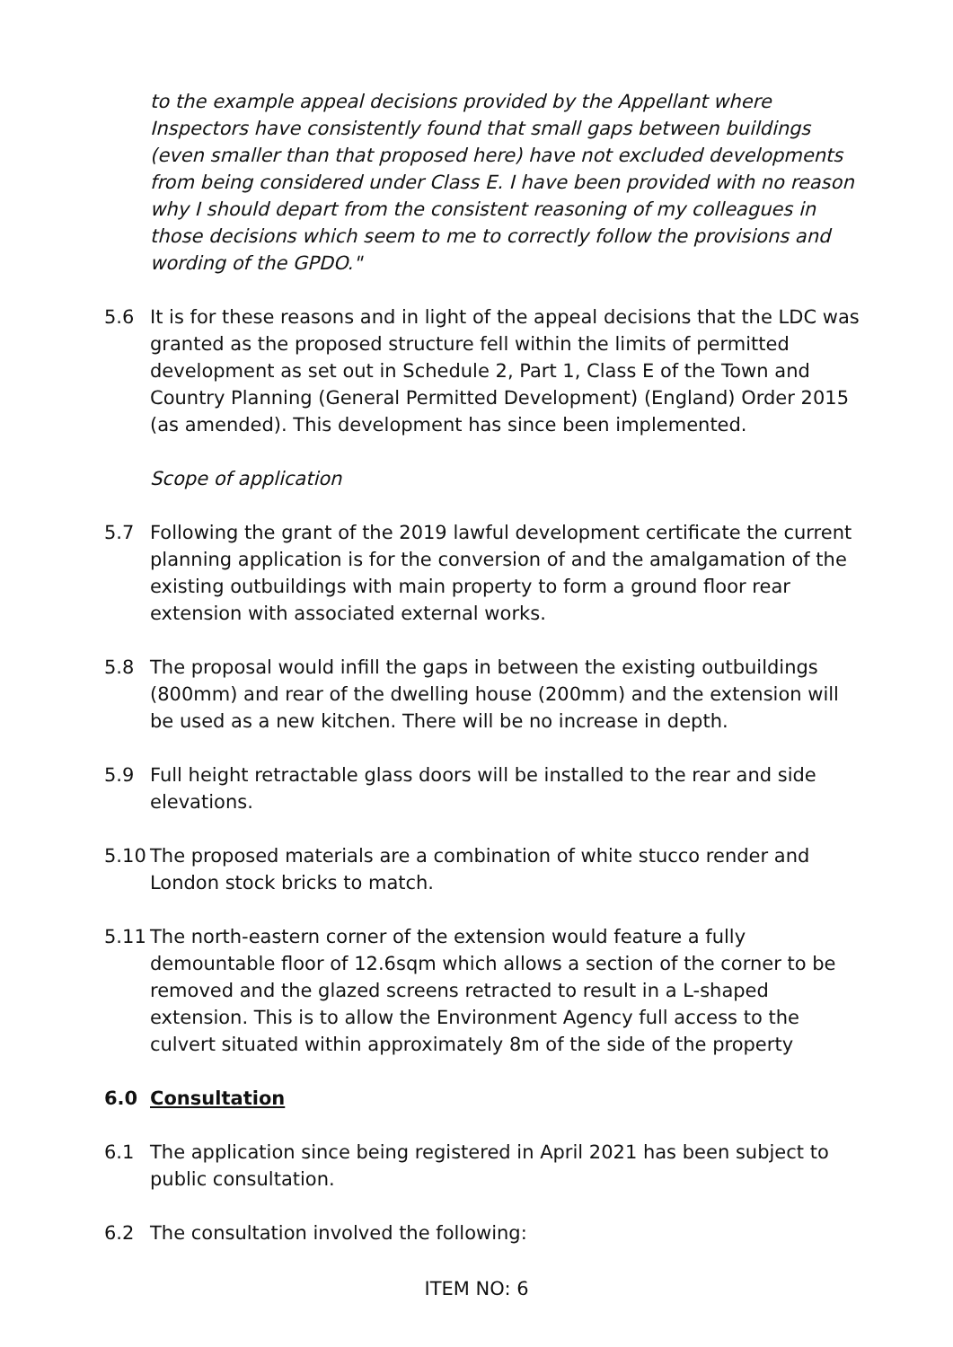to the example appeal decisions provided by the Appellant where Inspectors have consistently found that small gaps between buildings (even smaller than that proposed here) have not excluded developments from being considered under Class E. I have been provided with no reason why I should depart from the consistent reasoning of my colleagues in those decisions which seem to me to correctly follow the provisions and wording of the GPDO."
5.6 It is for these reasons and in light of the appeal decisions that the LDC was granted as the proposed structure fell within the limits of permitted development as set out in Schedule 2, Part 1, Class E of the Town and Country Planning (General Permitted Development) (England) Order 2015 (as amended). This development has since been implemented.
Scope of application
5.7 Following the grant of the 2019 lawful development certificate the current planning application is for the conversion of and the amalgamation of the existing outbuildings with main property to form a ground floor rear extension with associated external works.
5.8 The proposal would infill the gaps in between the existing outbuildings (800mm) and rear of the dwelling house (200mm) and the extension will be used as a new kitchen. There will be no increase in depth.
5.9 Full height retractable glass doors will be installed to the rear and side elevations.
5.10 The proposed materials are a combination of white stucco render and London stock bricks to match.
5.11 The north-eastern corner of the extension would feature a fully demountable floor of 12.6sqm which allows a section of the corner to be removed and the glazed screens retracted to result in a L-shaped extension. This is to allow the Environment Agency full access to the culvert situated within approximately 8m of the side of the property
6.0 Consultation
6.1 The application since being registered in April 2021 has been subject to public consultation.
6.2 The consultation involved the following:
ITEM NO: 6